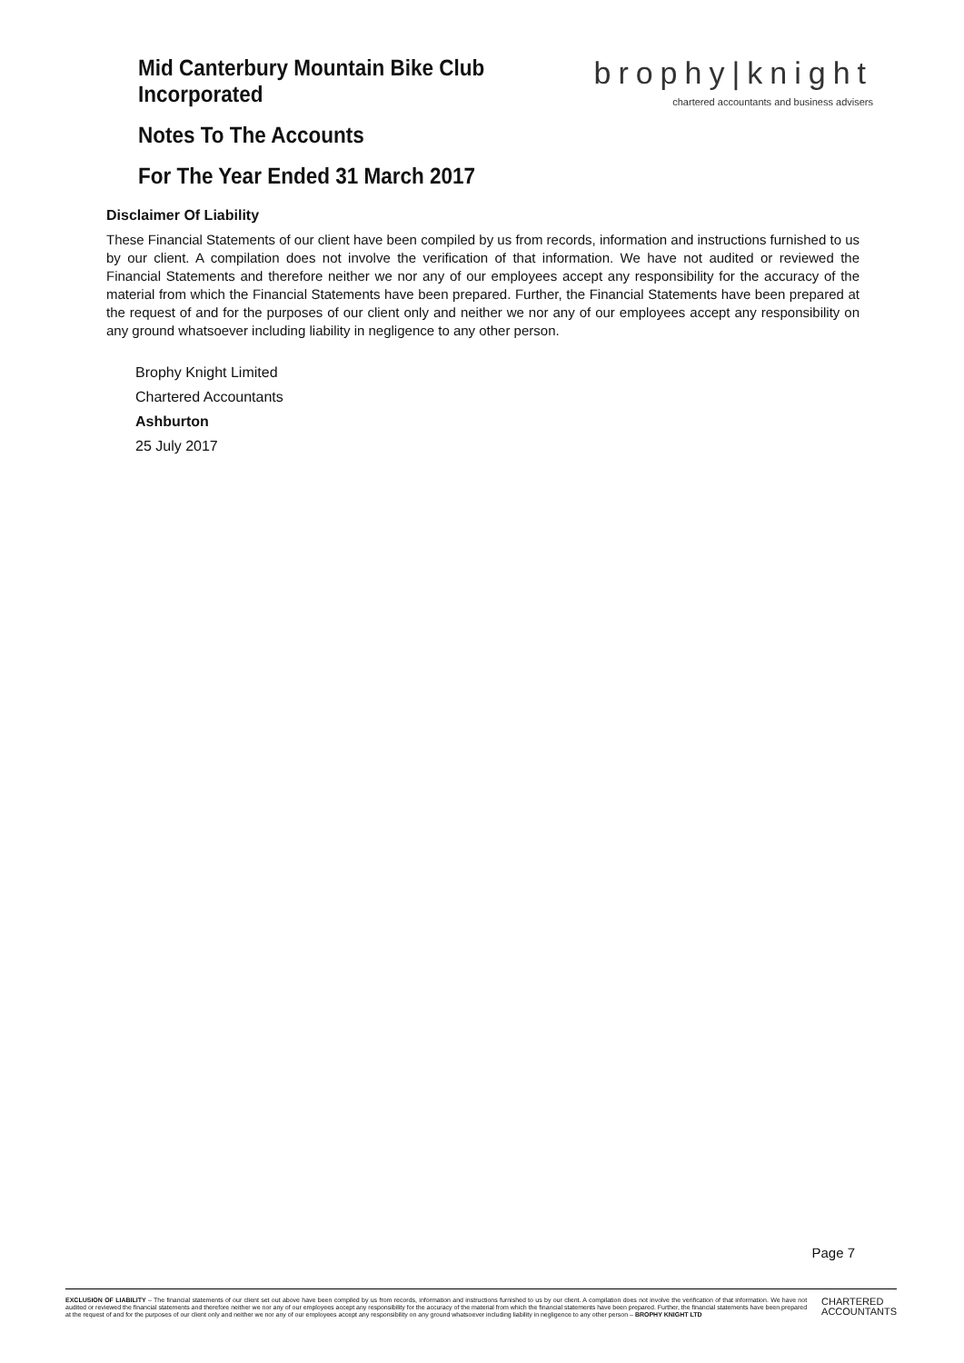Mid Canterbury Mountain Bike Club Incorporated
brophy|knight
chartered accountants and business advisers
Notes To The Accounts
For The Year Ended 31 March 2017
Disclaimer Of Liability
These Financial Statements of our client have been compiled by us from records, information and instructions furnished to us by our client. A compilation does not involve the verification of that information. We have not audited or reviewed the Financial Statements and therefore neither we nor any of our employees accept any responsibility for the accuracy of the material from which the Financial Statements have been prepared. Further, the Financial Statements have been prepared at the request of and for the purposes of our client only and neither we nor any of our employees accept any responsibility on any ground whatsoever including liability in negligence to any other person.
Brophy Knight Limited
Chartered Accountants
Ashburton
25 July 2017
Page 7
EXCLUSION OF LIABILITY – The financial statements of our client set out above have been compiled by us from records, information and instructions furnished to us by our client. A compilation does not involve the verification of that information. We have not audited or reviewed the financial statements and therefore neither we nor any of our employees accept any responsibility for the accuracy of the material from which the financial statements have been prepared. Further, the financial statements have been prepared at the request of and for the purposes of our client only and neither we nor any of our employees accept any responsibility on any ground whatsoever including liability in negligence to any other person – BROPHY KNIGHT LTD
CHARTERED
ACCOUNTANTS